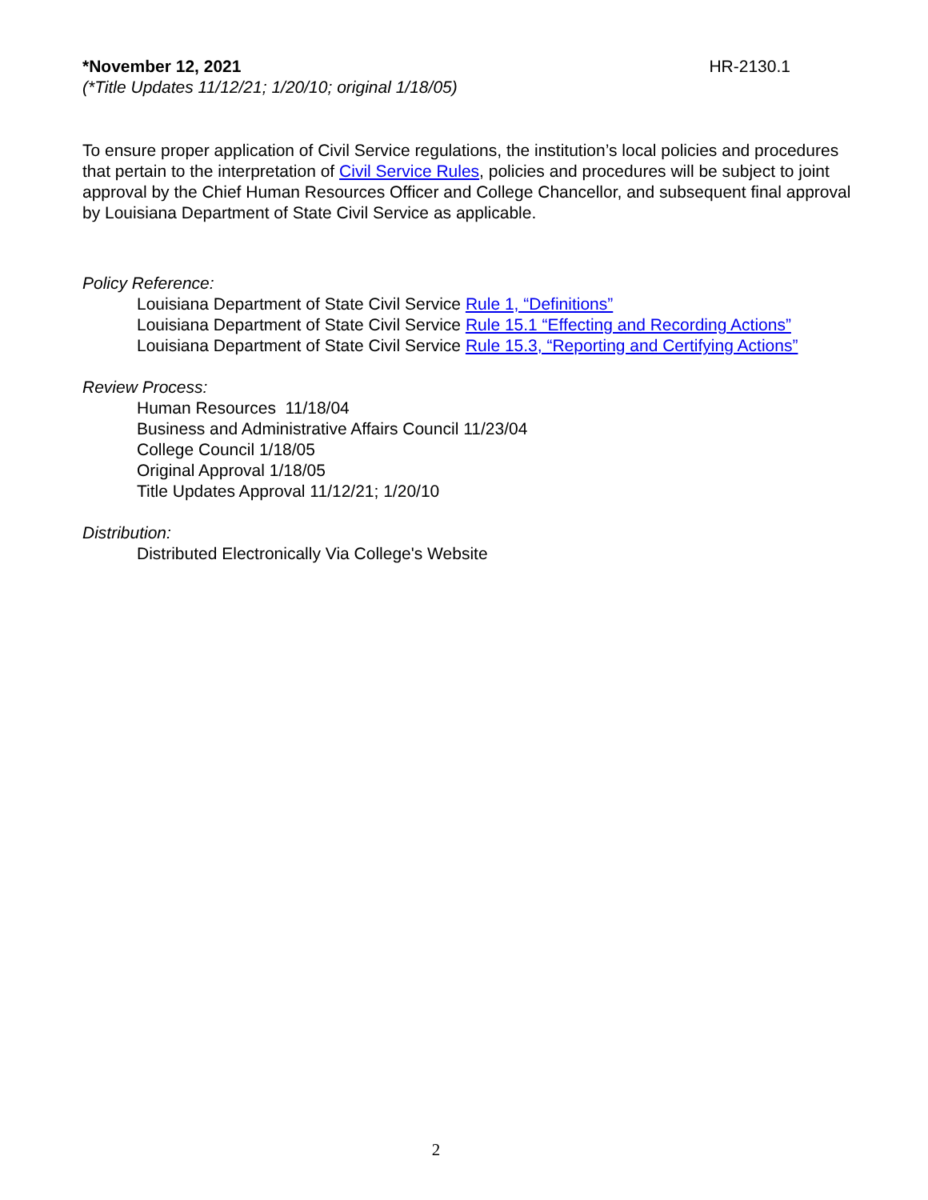*November 12, 2021 HR-2130.1
(*Title Updates 11/12/21; 1/20/10; original 1/18/05)
To ensure proper application of Civil Service regulations, the institution’s local policies and procedures that pertain to the interpretation of Civil Service Rules, policies and procedures will be subject to joint approval by the Chief Human Resources Officer and College Chancellor, and subsequent final approval by Louisiana Department of State Civil Service as applicable.
Policy Reference:
Louisiana Department of State Civil Service Rule 1, “Definitions”
Louisiana Department of State Civil Service Rule 15.1 “Effecting and Recording Actions”
Louisiana Department of State Civil Service Rule 15.3, “Reporting and Certifying Actions”
Review Process:
Human Resources 11/18/04
Business and Administrative Affairs Council 11/23/04
College Council 1/18/05
Original Approval 1/18/05
Title Updates Approval 11/12/21; 1/20/10
Distribution:
Distributed Electronically Via College's Website
2